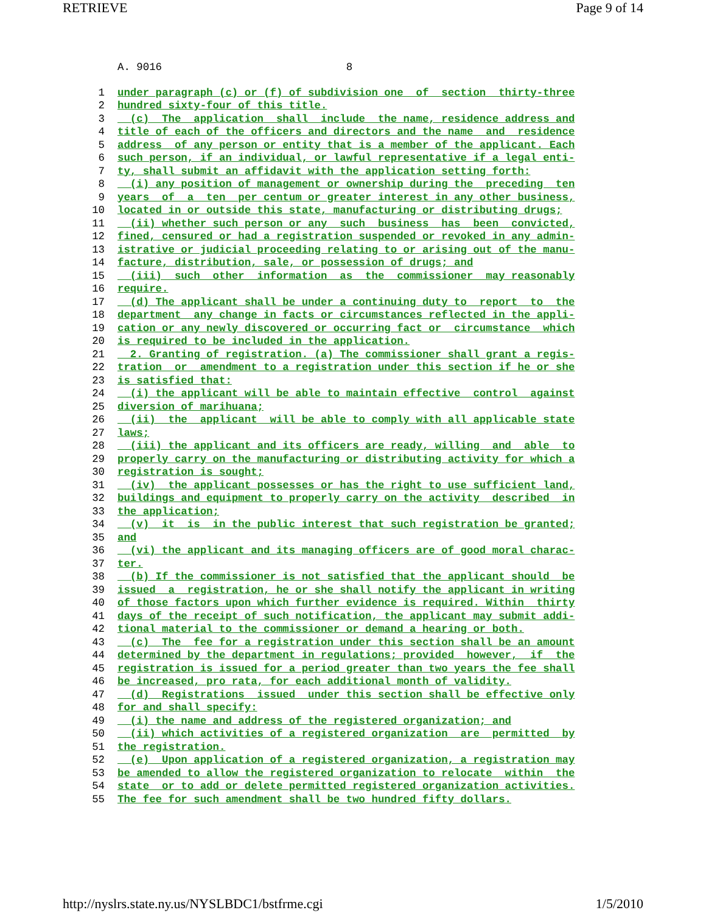RETRIEVE Page 9 of 14
A. 9016 8
1 under paragraph (c) or (f) of subdivision one of section thirty-three
2 hundred sixty-four of this title.
3 (c) The application shall include the name, residence address and
4 title of each of the officers and directors and the name and residence
5 address of any person or entity that is a member of the applicant. Each
6 such person, if an individual, or lawful representative if a legal enti-
7 ty, shall submit an affidavit with the application setting forth:
8 (i) any position of management or ownership during the preceding ten
9 years of a ten per centum or greater interest in any other business,
10 located in or outside this state, manufacturing or distributing drugs;
11 (ii) whether such person or any such business has been convicted,
12 fined, censured or had a registration suspended or revoked in any admin-
13 istrative or judicial proceeding relating to or arising out of the manu-
14 facture, distribution, sale, or possession of drugs; and
15 (iii) such other information as the commissioner may reasonably
16 require.
17 (d) The applicant shall be under a continuing duty to report to the
18 department any change in facts or circumstances reflected in the appli-
19 cation or any newly discovered or occurring fact or circumstance which
20 is required to be included in the application.
21 2. Granting of registration. (a) The commissioner shall grant a regis-
22 tration or amendment to a registration under this section if he or she
23 is satisfied that:
24 (i) the applicant will be able to maintain effective control against
25 diversion of marihuana;
26 (ii) the applicant will be able to comply with all applicable state
27 laws;
28 (iii) the applicant and its officers are ready, willing and able to
29 properly carry on the manufacturing or distributing activity for which a
30 registration is sought;
31 (iv) the applicant possesses or has the right to use sufficient land,
32 buildings and equipment to properly carry on the activity described in
33 the application;
34 (v) it is in the public interest that such registration be granted;
35 and
36 (vi) the applicant and its managing officers are of good moral charac-
37 ter.
38 (b) If the commissioner is not satisfied that the applicant should be
39 issued a registration, he or she shall notify the applicant in writing
40 of those factors upon which further evidence is required. Within thirty
41 days of the receipt of such notification, the applicant may submit addi-
42 tional material to the commissioner or demand a hearing or both.
43 (c) The fee for a registration under this section shall be an amount
44 determined by the department in regulations; provided however, if the
45 registration is issued for a period greater than two years the fee shall
46 be increased, pro rata, for each additional month of validity.
47 (d) Registrations issued under this section shall be effective only
48 for and shall specify:
49 (i) the name and address of the registered organization; and
50 (ii) which activities of a registered organization are permitted by
51 the registration.
52 (e) Upon application of a registered organization, a registration may
53 be amended to allow the registered organization to relocate within the
54 state or to add or delete permitted registered organization activities.
55 The fee for such amendment shall be two hundred fifty dollars.
http://nyslrs.state.ny.us/NYSLBDC1/bstfrme.cgi 1/5/2010